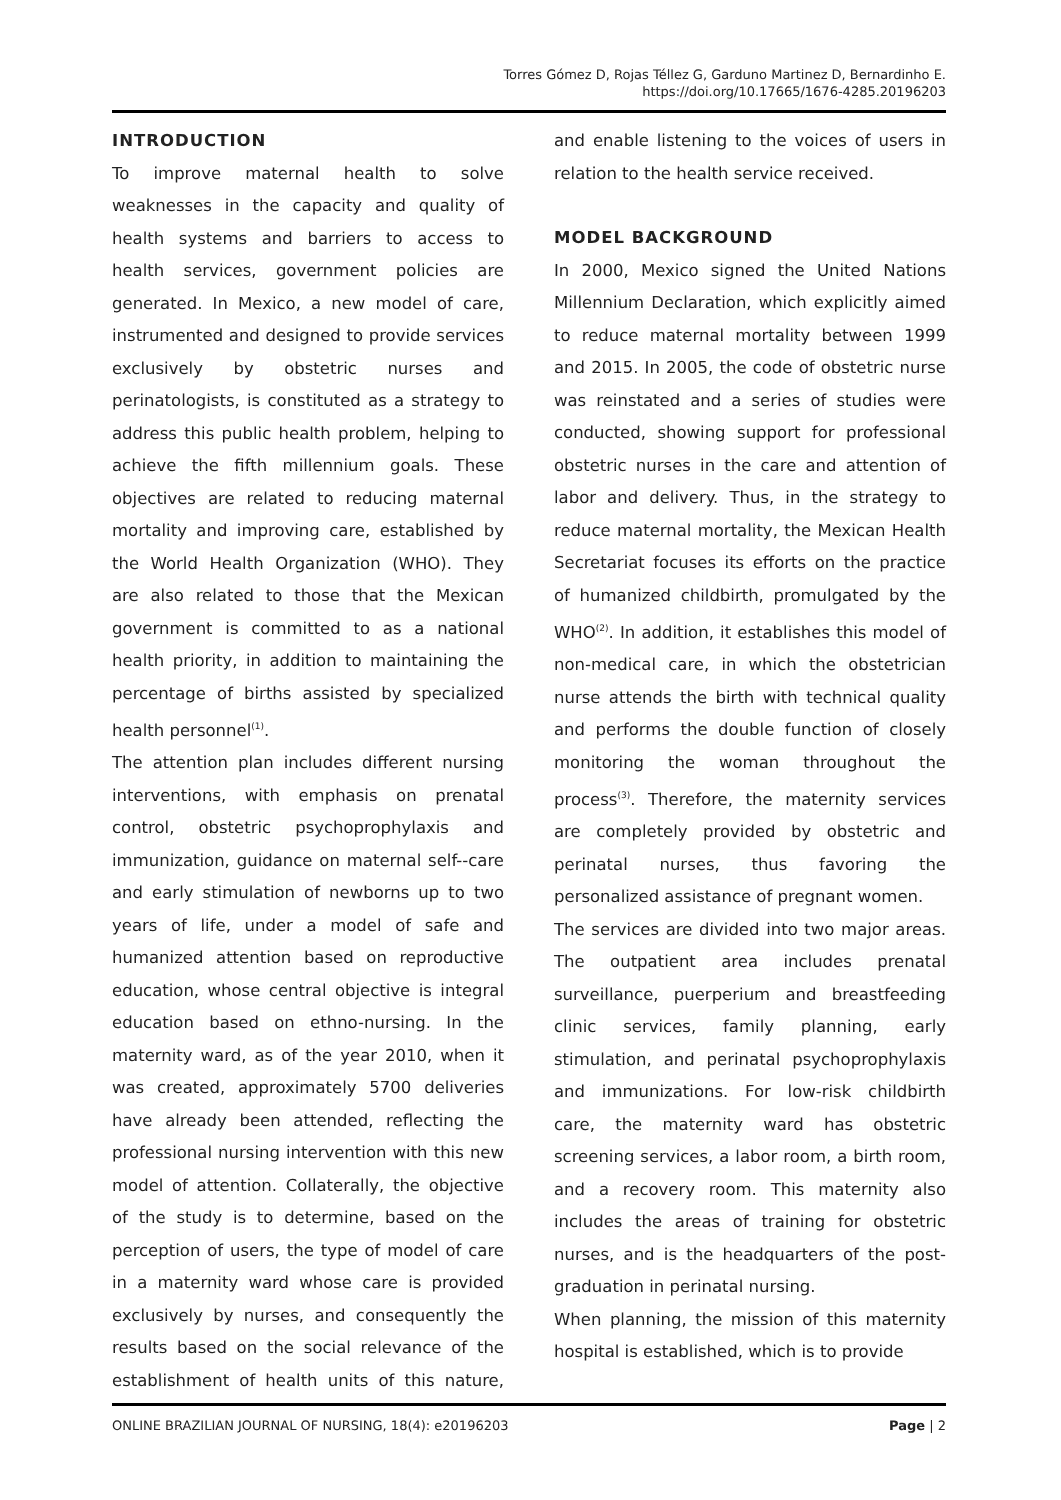Torres Gómez D, Rojas Téllez G, Garduno Martinez D, Bernardinho E.
https://doi.org/10.17665/1676-4285.20196203
INTRODUCTION
To improve maternal health to solve weaknesses in the capacity and quality of health systems and barriers to access to health services, government policies are generated. In Mexico, a new model of care, instrumented and designed to provide services exclusively by obstetric nurses and perinatologists, is constituted as a strategy to address this public health problem, helping to achieve the fifth millennium goals. These objectives are related to reducing maternal mortality and improving care, established by the World Health Organization (WHO). They are also related to those that the Mexican government is committed to as a national health priority, in addition to maintaining the percentage of births assisted by specialized health personnel<sup>(1)</sup>.
The attention plan includes different nursing interventions, with emphasis on prenatal control, obstetric psychoprophylaxis and immunization, guidance on maternal self--care and early stimulation of newborns up to two years of life, under a model of safe and humanized attention based on reproductive education, whose central objective is integral education based on ethno-nursing. In the maternity ward, as of the year 2010, when it was created, approximately 5700 deliveries have already been attended, reflecting the professional nursing intervention with this new model of attention. Collaterally, the objective of the study is to determine, based on the perception of users, the type of model of care in a maternity ward whose care is provided exclusively by nurses, and consequently the results based on the social relevance of the establishment of health units of this nature, and enable listening to the voices of users in relation to the health service received.
MODEL BACKGROUND
In 2000, Mexico signed the United Nations Millennium Declaration, which explicitly aimed to reduce maternal mortality between 1999 and 2015. In 2005, the code of obstetric nurse was reinstated and a series of studies were conducted, showing support for professional obstetric nurses in the care and attention of labor and delivery. Thus, in the strategy to reduce maternal mortality, the Mexican Health Secretariat focuses its efforts on the practice of humanized childbirth, promulgated by the WHO<sup>(2)</sup>. In addition, it establishes this model of non-medical care, in which the obstetrician nurse attends the birth with technical quality and performs the double function of closely monitoring the woman throughout the process<sup>(3)</sup>. Therefore, the maternity services are completely provided by obstetric and perinatal nurses, thus favoring the personalized assistance of pregnant women.
The services are divided into two major areas. The outpatient area includes prenatal surveillance, puerperium and breastfeeding clinic services, family planning, early stimulation, and perinatal psychoprophylaxis and immunizations. For low-risk childbirth care, the maternity ward has obstetric screening services, a labor room, a birth room, and a recovery room. This maternity also includes the areas of training for obstetric nurses, and is the headquarters of the post-graduation in perinatal nursing.
When planning, the mission of this maternity hospital is established, which is to provide
ONLINE BRAZILIAN JOURNAL OF NURSING, 18(4): e20196203 Page | 2